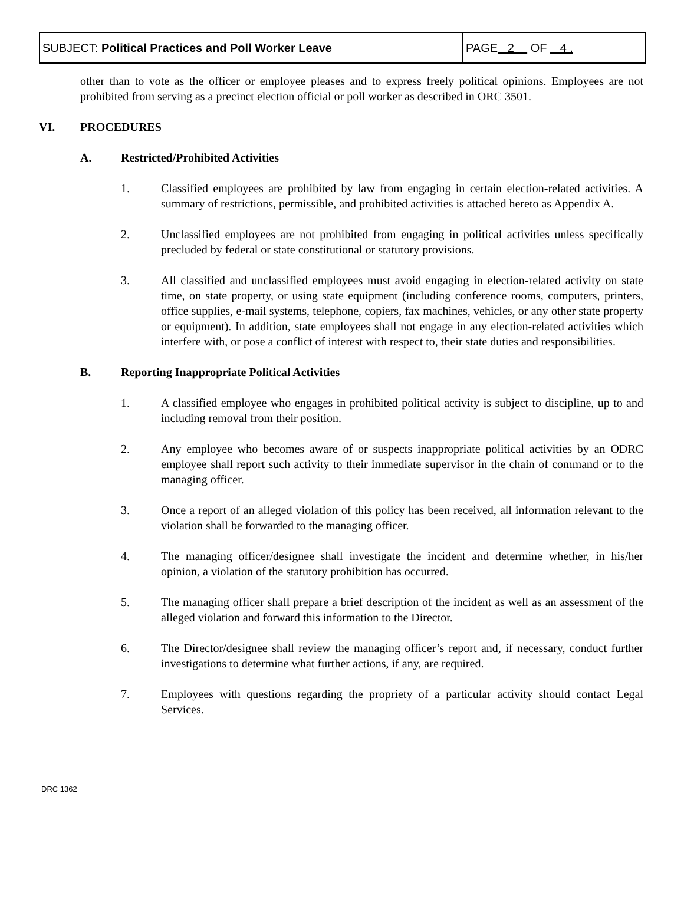| SUBJECT: Political Practices and Poll Worker Leave | PAGE 2 OF 4 . |
other than to vote as the officer or employee pleases and to express freely political opinions. Employees are not prohibited from serving as a precinct election official or poll worker as described in ORC 3501.
VI. PROCEDURES
A. Restricted/Prohibited Activities
1. Classified employees are prohibited by law from engaging in certain election-related activities. A summary of restrictions, permissible, and prohibited activities is attached hereto as Appendix A.
2. Unclassified employees are not prohibited from engaging in political activities unless specifically precluded by federal or state constitutional or statutory provisions.
3. All classified and unclassified employees must avoid engaging in election-related activity on state time, on state property, or using state equipment (including conference rooms, computers, printers, office supplies, e-mail systems, telephone, copiers, fax machines, vehicles, or any other state property or equipment). In addition, state employees shall not engage in any election-related activities which interfere with, or pose a conflict of interest with respect to, their state duties and responsibilities.
B. Reporting Inappropriate Political Activities
1. A classified employee who engages in prohibited political activity is subject to discipline, up to and including removal from their position.
2. Any employee who becomes aware of or suspects inappropriate political activities by an ODRC employee shall report such activity to their immediate supervisor in the chain of command or to the managing officer.
3. Once a report of an alleged violation of this policy has been received, all information relevant to the violation shall be forwarded to the managing officer.
4. The managing officer/designee shall investigate the incident and determine whether, in his/her opinion, a violation of the statutory prohibition has occurred.
5. The managing officer shall prepare a brief description of the incident as well as an assessment of the alleged violation and forward this information to the Director.
6. The Director/designee shall review the managing officer’s report and, if necessary, conduct further investigations to determine what further actions, if any, are required.
7. Employees with questions regarding the propriety of a particular activity should contact Legal Services.
DRC 1362